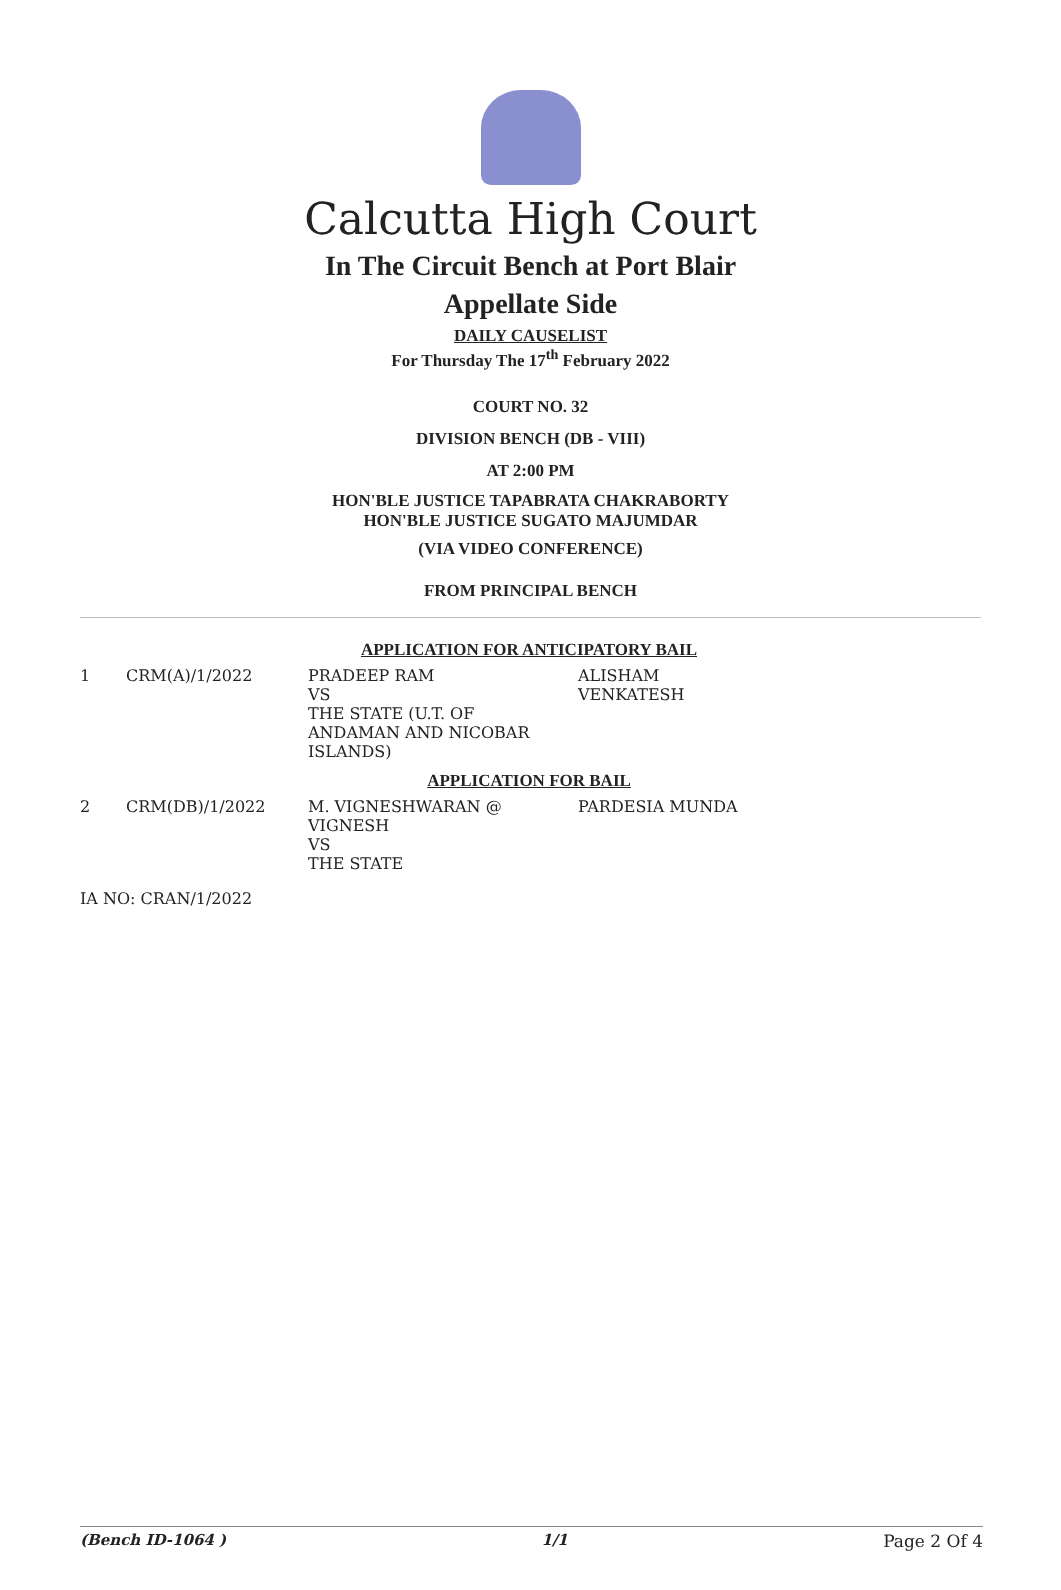Calcutta High Court
In The Circuit Bench at Port Blair
Appellate Side
DAILY CAUSELIST
For Thursday The 17<sup>th</sup> February 2022
COURT NO. 32
DIVISION BENCH (DB - VIII)
AT 2:00 PM
HON'BLE JUSTICE TAPABRATA CHAKRABORTY
HON'BLE JUSTICE SUGATO MAJUMDAR
(VIA VIDEO CONFERENCE)
FROM PRINCIPAL BENCH
| APPLICATION FOR ANTICIPATORY BAIL | | | |
| 1 | CRM(A)/1/2022 | PRADEEP RAM VS THE STATE (U.T. OF ANDAMAN AND NICOBAR ISLANDS) | ALISHAM VENKATESH |
| APPLICATION FOR BAIL | | | |
| 2 | CRM(DB)/1/2022 | M. VIGNESHWARAN @ VIGNESH VS THE STATE | PARDESIA MUNDA |
| IA NO: CRAN/1/2022 | | | |
(Bench ID-1064 ) 1/1 Page 2 Of 4